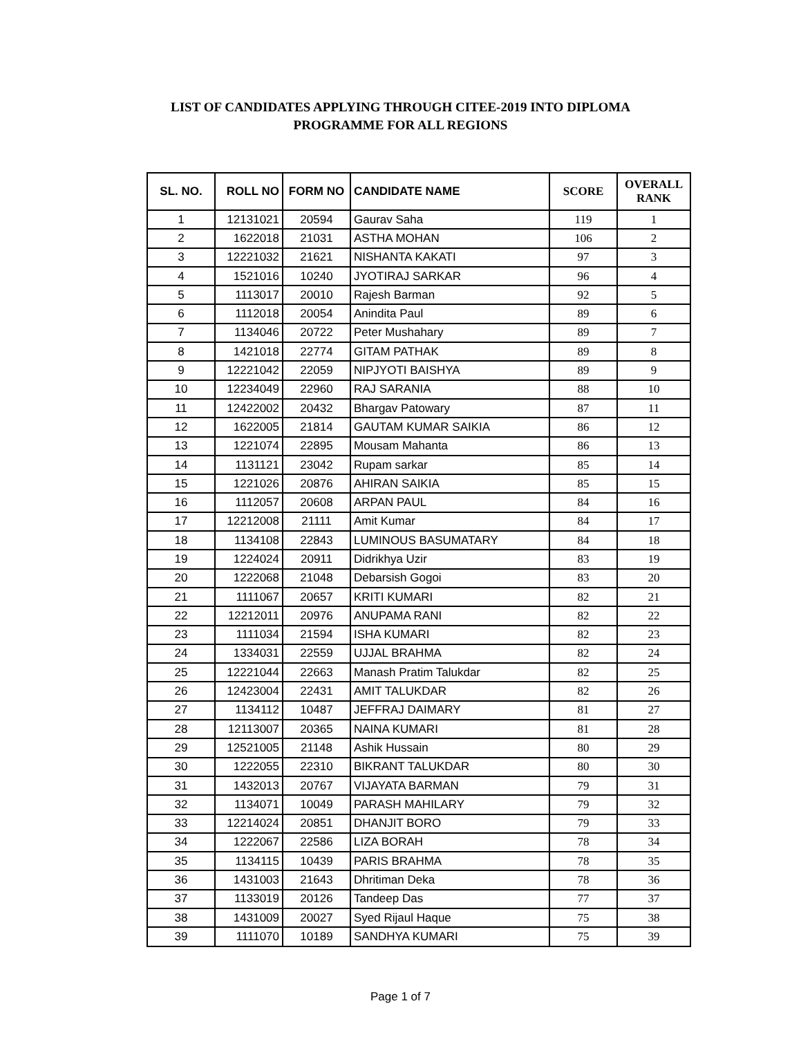LIST OF CANDIDATES APPLYING THROUGH CITEE-2019 INTO DIPLOMA
PROGRAMME FOR ALL REGIONS
| SL. NO. | ROLL NO | FORM NO | CANDIDATE NAME | SCORE | OVERALL RANK |
| --- | --- | --- | --- | --- | --- |
| 1 | 12131021 | 20594 | Gaurav Saha | 119 | 1 |
| 2 | 1622018 | 21031 | ASTHA MOHAN | 106 | 2 |
| 3 | 12221032 | 21621 | NISHANTA KAKATI | 97 | 3 |
| 4 | 1521016 | 10240 | JYOTIRAJ SARKAR | 96 | 4 |
| 5 | 1113017 | 20010 | Rajesh Barman | 92 | 5 |
| 6 | 1112018 | 20054 | Anindita Paul | 89 | 6 |
| 7 | 1134046 | 20722 | Peter Mushahary | 89 | 7 |
| 8 | 1421018 | 22774 | GITAM PATHAK | 89 | 8 |
| 9 | 12221042 | 22059 | NIPJYOTI BAISHYA | 89 | 9 |
| 10 | 12234049 | 22960 | RAJ SARANIA | 88 | 10 |
| 11 | 12422002 | 20432 | Bhargav Patowary | 87 | 11 |
| 12 | 1622005 | 21814 | GAUTAM KUMAR SAIKIA | 86 | 12 |
| 13 | 1221074 | 22895 | Mousam Mahanta | 86 | 13 |
| 14 | 1131121 | 23042 | Rupam sarkar | 85 | 14 |
| 15 | 1221026 | 20876 | AHIRAN SAIKIA | 85 | 15 |
| 16 | 1112057 | 20608 | ARPAN PAUL | 84 | 16 |
| 17 | 12212008 | 21111 | Amit Kumar | 84 | 17 |
| 18 | 1134108 | 22843 | LUMINOUS BASUMATARY | 84 | 18 |
| 19 | 1224024 | 20911 | Didrikhya Uzir | 83 | 19 |
| 20 | 1222068 | 21048 | Debarsish Gogoi | 83 | 20 |
| 21 | 1111067 | 20657 | KRITI KUMARI | 82 | 21 |
| 22 | 12212011 | 20976 | ANUPAMA RANI | 82 | 22 |
| 23 | 1111034 | 21594 | ISHA KUMARI | 82 | 23 |
| 24 | 1334031 | 22559 | UJJAL BRAHMA | 82 | 24 |
| 25 | 12221044 | 22663 | Manash Pratim Talukdar | 82 | 25 |
| 26 | 12423004 | 22431 | AMIT TALUKDAR | 82 | 26 |
| 27 | 1134112 | 10487 | JEFFRAJ DAIMARY | 81 | 27 |
| 28 | 12113007 | 20365 | NAINA KUMARI | 81 | 28 |
| 29 | 12521005 | 21148 | Ashik Hussain | 80 | 29 |
| 30 | 1222055 | 22310 | BIKRANT TALUKDAR | 80 | 30 |
| 31 | 1432013 | 20767 | VIJAYATA BARMAN | 79 | 31 |
| 32 | 1134071 | 10049 | PARASH MAHILARY | 79 | 32 |
| 33 | 12214024 | 20851 | DHANJIT BORO | 79 | 33 |
| 34 | 1222067 | 22586 | LIZA BORAH | 78 | 34 |
| 35 | 1134115 | 10439 | PARIS BRAHMA | 78 | 35 |
| 36 | 1431003 | 21643 | Dhritiman Deka | 78 | 36 |
| 37 | 1133019 | 20126 | Tandeep Das | 77 | 37 |
| 38 | 1431009 | 20027 | Syed Rijaul Haque | 75 | 38 |
| 39 | 1111070 | 10189 | SANDHYA KUMARI | 75 | 39 |
Page 1 of 7